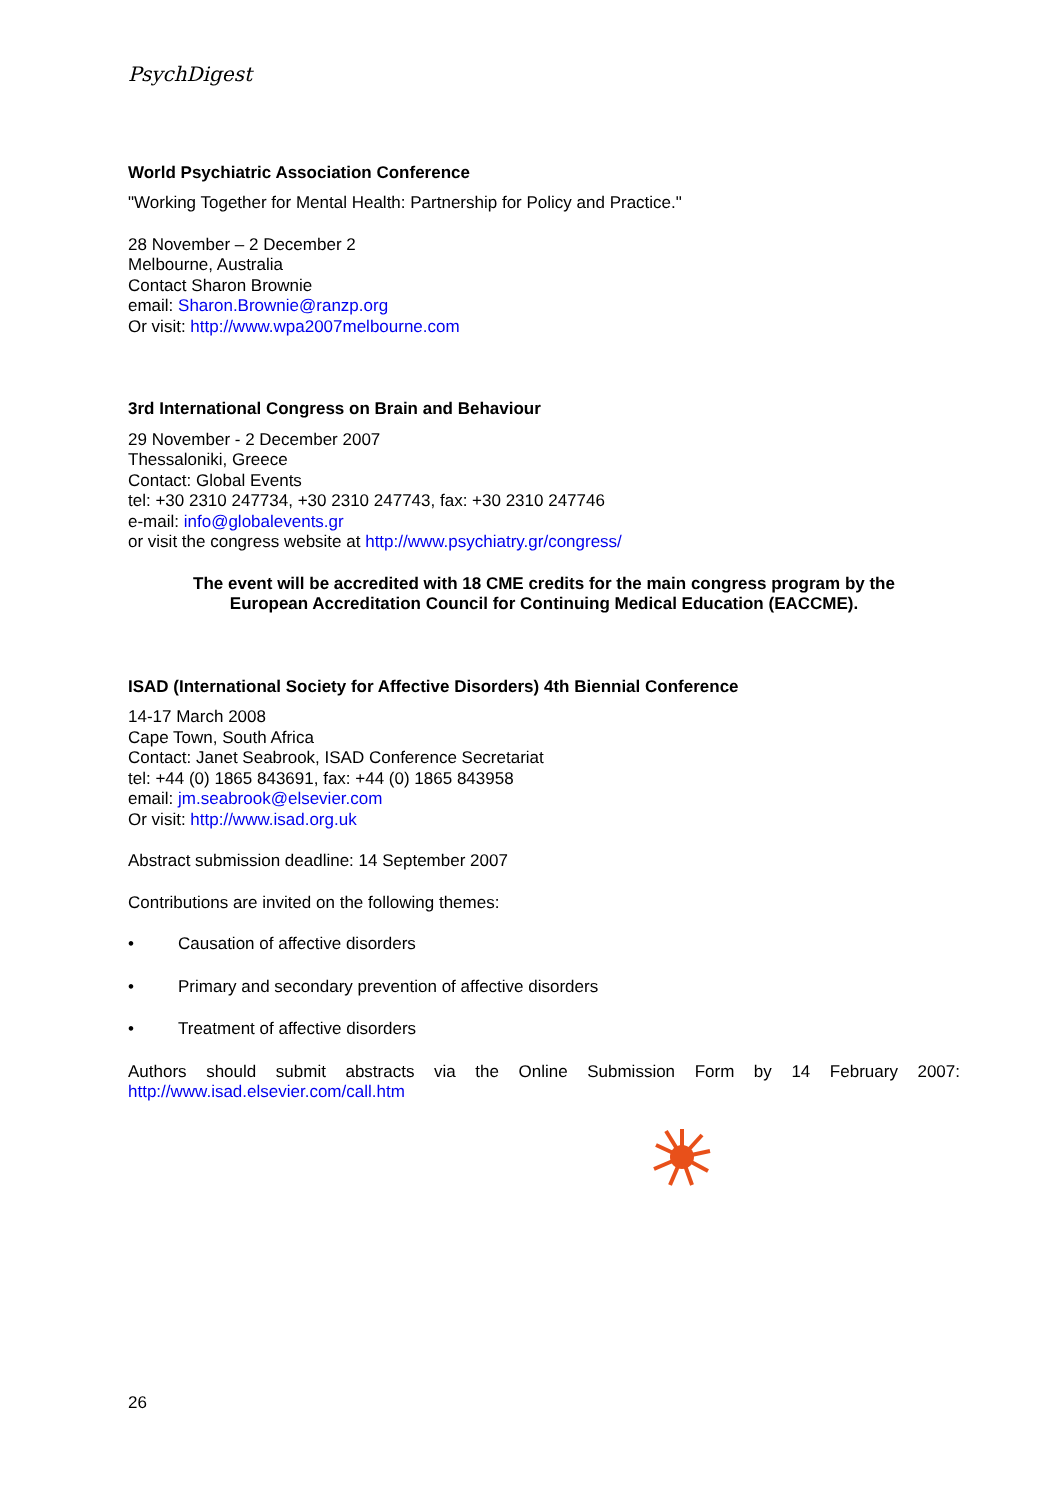PsychDigest
World Psychiatric Association Conference
"Working Together for Mental Health: Partnership for Policy and Practice."
28 November – 2 December 2
Melbourne, Australia
Contact Sharon Brownie
email: Sharon.Brownie@ranzp.org
Or visit: http://www.wpa2007melbourne.com
3rd International Congress on Brain and Behaviour
29 November - 2 December 2007
Thessaloniki, Greece
Contact: Global Events
tel: +30 2310 247734, +30 2310 247743, fax: +30 2310 247746
e-mail: info@globalevents.gr
or visit the congress website at http://www.psychiatry.gr/congress/
The event will be accredited with 18 CME credits for the main congress program by the European Accreditation Council for Continuing Medical Education (EACCME).
ISAD (International Society for Affective Disorders) 4th Biennial Conference
14-17 March 2008
Cape Town, South Africa
Contact: Janet Seabrook, ISAD Conference Secretariat
tel: +44 (0) 1865 843691, fax: +44 (0) 1865 843958
email: jm.seabrook@elsevier.com
Or visit: http://www.isad.org.uk
Abstract submission deadline: 14 September 2007
Contributions are invited on the following themes:
• Causation of affective disorders
• Primary and secondary prevention of affective disorders
• Treatment of affective disorders
Authors should submit abstracts via the Online Submission Form by 14 February 2007:
http://www.isad.elsevier.com/call.htm
26